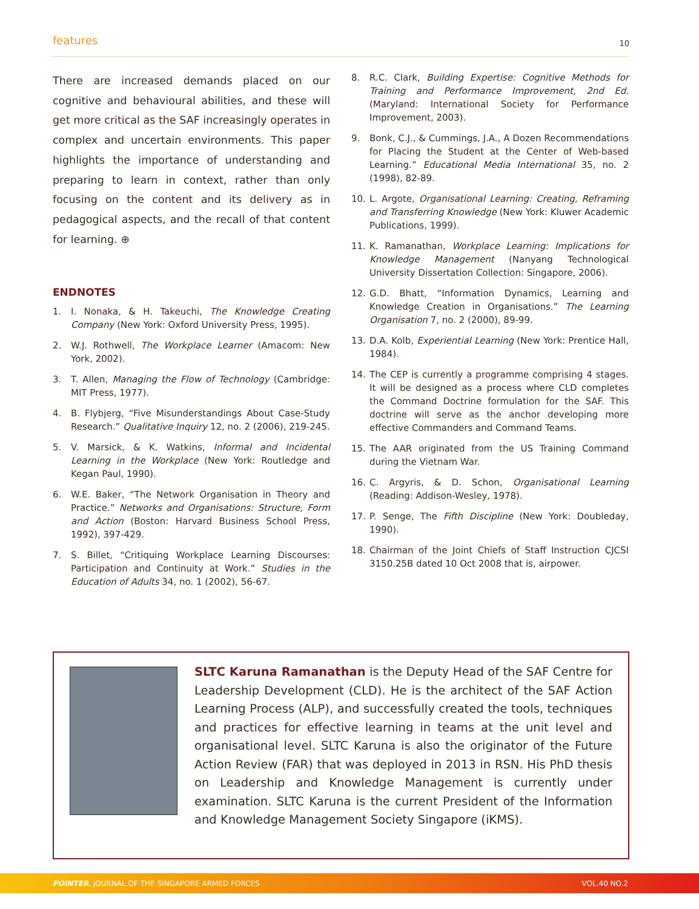features 10
There are increased demands placed on our cognitive and behavioural abilities, and these will get more critical as the SAF increasingly operates in complex and uncertain environments. This paper highlights the importance of understanding and preparing to learn in context, rather than only focusing on the content and its delivery as in pedagogical aspects, and the recall of that content for learning. ⊕
ENDNOTES
1. I. Nonaka, & H. Takeuchi, The Knowledge Creating Company (New York: Oxford University Press, 1995).
2. W.J. Rothwell, The Workplace Learner (Amacom: New York, 2002).
3. T. Allen, Managing the Flow of Technology (Cambridge: MIT Press, 1977).
4. B. Flybjerg, “Five Misunderstandings About Case-Study Research.” Qualitative Inquiry 12, no. 2 (2006), 219-245.
5. V. Marsick, & K. Watkins, Informal and Incidental Learning in the Workplace (New York: Routledge and Kegan Paul, 1990).
6. W.E. Baker, “The Network Organisation in Theory and Practice.” Networks and Organisations: Structure, Form and Action (Boston: Harvard Business School Press, 1992), 397-429.
7. S. Billet, “Critiquing Workplace Learning Discourses: Participation and Continuity at Work.” Studies in the Education of Adults 34, no. 1 (2002), 56-67.
8. R.C. Clark, Building Expertise: Cognitive Methods for Training and Performance Improvement, 2nd Ed. (Maryland: International Society for Performance Improvement, 2003).
9. Bonk, C.J., & Cummings, J.A., A Dozen Recommendations for Placing the Student at the Center of Web-based Learning.” Educational Media International 35, no. 2 (1998), 82-89.
10. L. Argote, Organisational Learning: Creating, Reframing and Transferring Knowledge (New York: Kluwer Academic Publications, 1999).
11. K. Ramanathan, Workplace Learning: Implications for Knowledge Management (Nanyang Technological University Dissertation Collection: Singapore, 2006).
12. G.D. Bhatt, “Information Dynamics, Learning and Knowledge Creation in Organisations.” The Learning Organisation 7, no. 2 (2000), 89-99.
13. D.A. Kolb, Experiential Learning (New York: Prentice Hall, 1984).
14. The CEP is currently a programme comprising 4 stages. It will be designed as a process where CLD completes the Command Doctrine formulation for the SAF. This doctrine will serve as the anchor developing more effective Commanders and Command Teams.
15. The AAR originated from the US Training Command during the Vietnam War.
16. C. Argyris, & D. Schon, Organisational Learning (Reading: Addison-Wesley, 1978).
17. P. Senge, The Fifth Discipline (New York: Doubleday, 1990).
18. Chairman of the Joint Chiefs of Staff Instruction CJCSI 3150.25B dated 10 Oct 2008 that is, airpower.
SLTC Karuna Ramanathan is the Deputy Head of the SAF Centre for Leadership Development (CLD). He is the architect of the SAF Action Learning Process (ALP), and successfully created the tools, techniques and practices for effective learning in teams at the unit level and organisational level. SLTC Karuna is also the originator of the Future Action Review (FAR) that was deployed in 2013 in RSN. His PhD thesis on Leadership and Knowledge Management is currently under examination. SLTC Karuna is the current President of the Information and Knowledge Management Society Singapore (iKMS).
POINTER, JOURNAL OF THE SINGAPORE ARMED FORCES VOL.40 NO.2